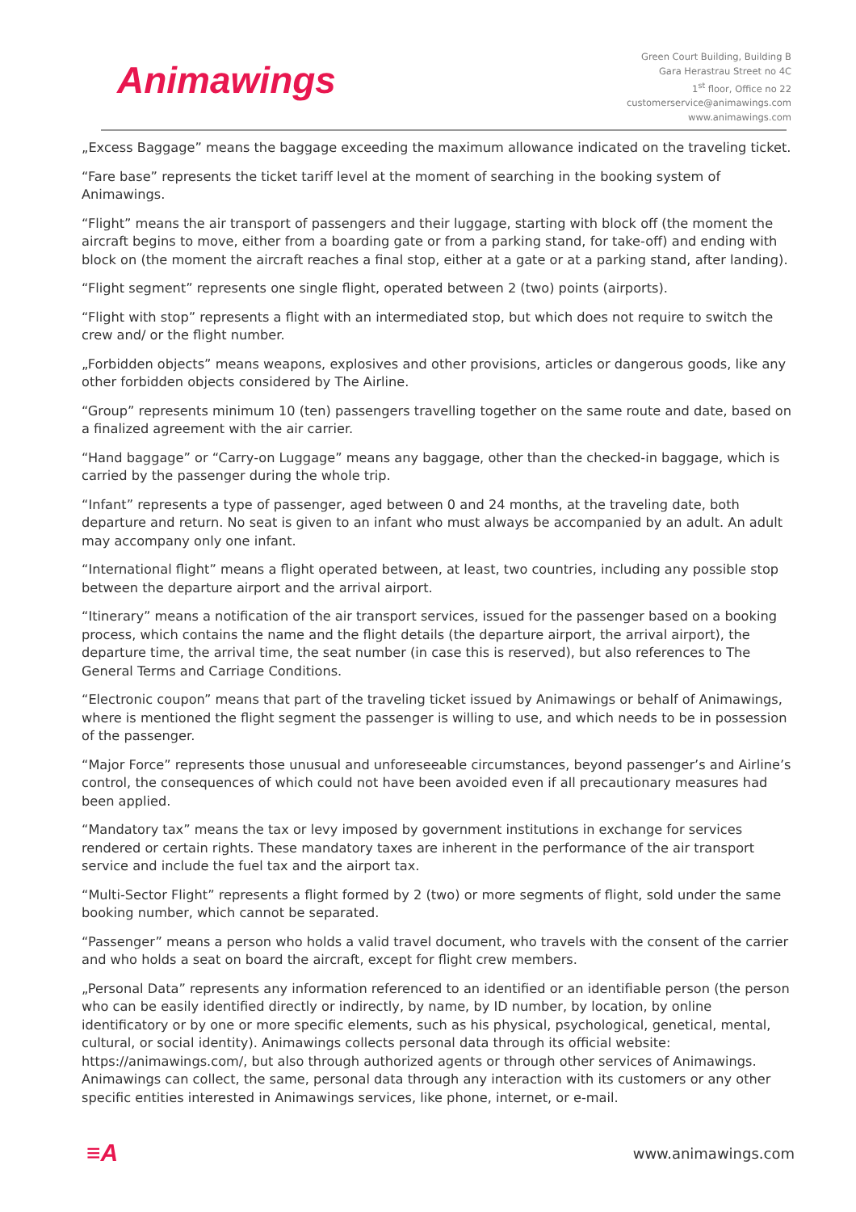Animawings
Green Court Building, Building B
Gara Herastrau Street no 4C
1<sup>st</sup> floor, Office no 22
customerservice@animawings.com
www.animawings.com
„Excess Baggage” means the baggage exceeding the maximum allowance indicated on the traveling ticket.
“Fare base” represents the ticket tariff level at the moment of searching in the booking system of Animawings.
“Flight” means the air transport of passengers and their luggage, starting with block off (the moment the aircraft begins to move, either from a boarding gate or from a parking stand, for take-off) and ending with block on (the moment the aircraft reaches a final stop, either at a gate or at a parking stand, after landing).
“Flight segment” represents one single flight, operated between 2 (two) points (airports).
“Flight with stop” represents a flight with an intermediated stop, but which does not require to switch the crew and/ or the flight number.
„Forbidden objects” means weapons, explosives and other provisions, articles or dangerous goods, like any other forbidden objects considered by The Airline.
“Group” represents minimum 10 (ten) passengers travelling together on the same route and date, based on a finalized agreement with the air carrier.
“Hand baggage” or “Carry-on Luggage” means any baggage, other than the checked-in baggage, which is carried by the passenger during the whole trip.
“Infant” represents a type of passenger, aged between 0 and 24 months, at the traveling date, both departure and return. No seat is given to an infant who must always be accompanied by an adult. An adult may accompany only one infant.
“International flight” means a flight operated between, at least, two countries, including any possible stop between the departure airport and the arrival airport.
“Itinerary” means a notification of the air transport services, issued for the passenger based on a booking process, which contains the name and the flight details (the departure airport, the arrival airport), the departure time, the arrival time, the seat number (in case this is reserved), but also references to The General Terms and Carriage Conditions.
“Electronic coupon” means that part of the traveling ticket issued by Animawings or behalf of Animawings, where is mentioned the flight segment the passenger is willing to use, and which needs to be in possession of the passenger.
“Major Force” represents those unusual and unforeseeable circumstances, beyond passenger’s and Airline’s control, the consequences of which could not have been avoided even if all precautionary measures had been applied.
“Mandatory tax” means the tax or levy imposed by government institutions in exchange for services rendered or certain rights. These mandatory taxes are inherent in the performance of the air transport service and include the fuel tax and the airport tax.
“Multi-Sector Flight” represents a flight formed by 2 (two) or more segments of flight, sold under the same booking number, which cannot be separated.
“Passenger” means a person who holds a valid travel document, who travels with the consent of the carrier and who holds a seat on board the aircraft, except for flight crew members.
„Personal Data” represents any information referenced to an identified or an identifiable person (the person who can be easily identified directly or indirectly, by name, by ID number, by location, by online identificatory or by one or more specific elements, such as his physical, psychological, genetical, mental, cultural, or social identity). Animawings collects personal data through its official website: https://animawings.com/, but also through authorized agents or through other services of Animawings. Animawings can collect, the same, personal data through any interaction with its customers or any other specific entities interested in Animawings services, like phone, internet, or e-mail.
≡A
www.animawings.com